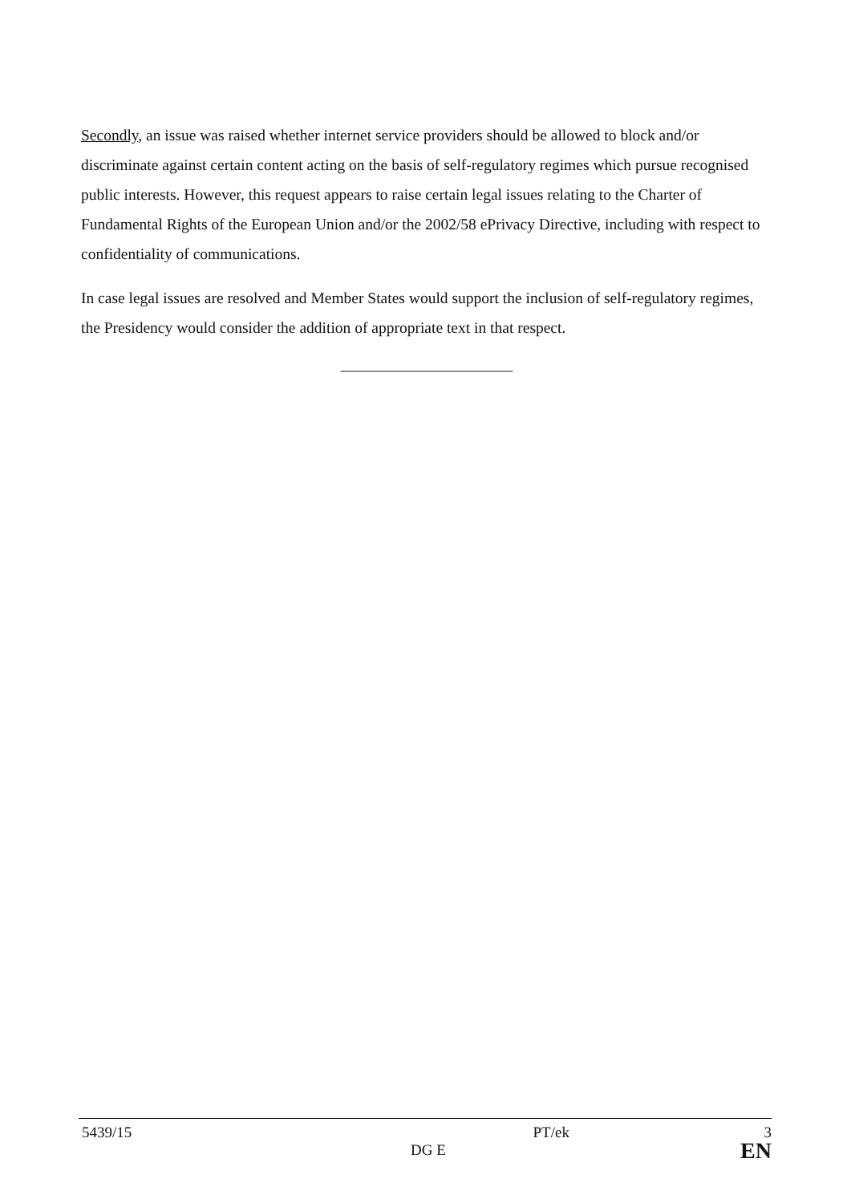Secondly, an issue was raised whether internet service providers should be allowed to block and/or discriminate against certain content acting on the basis of self-regulatory regimes which pursue recognised public interests. However, this request appears to raise certain legal issues relating to the Charter of Fundamental Rights of the European Union and/or the 2002/58 ePrivacy Directive, including with respect to confidentiality of communications.
In case legal issues are resolved and Member States would support the inclusion of self-regulatory regimes, the Presidency would consider the addition of appropriate text in that respect.
______________________
| 5439/15 | | PT/ek | 3 |
| | DG E | | EN |